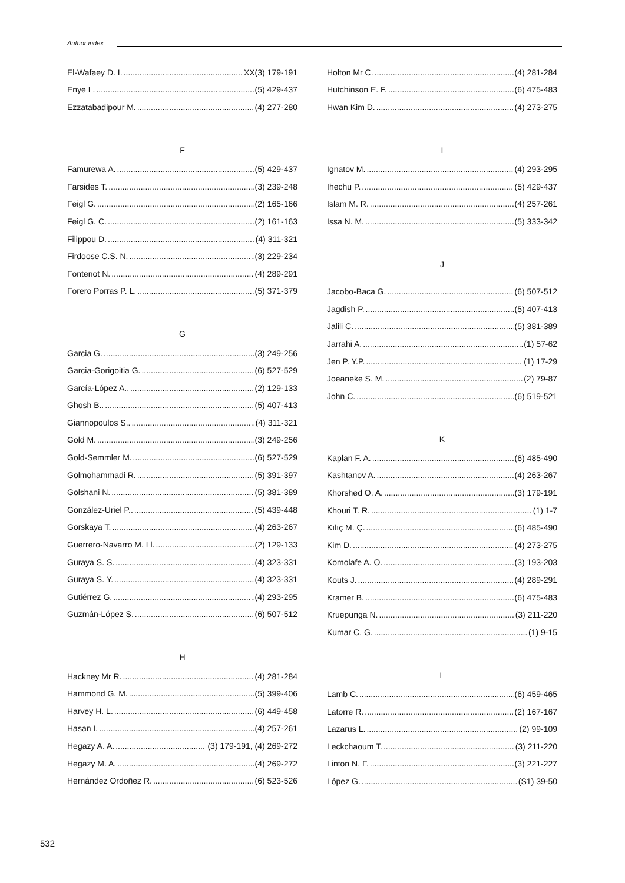Author index
El-Wafaey D. I. XX(3) 179-191
Enye L. (5) 429-437
Ezzatabadipour M. (4) 277-280
F
Famurewa A. (5) 429-437
Farsides T. (3) 239-248
Feigl G. (2) 165-166
Feigl G. C. (2) 161-163
Filippou D. (4) 311-321
Firdoose C.S. N. (3) 229-234
Fontenot N. (4) 289-291
Forero Porras P. L. (5) 371-379
G
Garcia G. (3) 249-256
Garcia-Gorigoitia G. (6) 527-529
García-López A.. (2) 129-133
Ghosh B.. (5) 407-413
Giannopoulos S.. (4) 311-321
Gold M. (3) 249-256
Gold-Semmler M.. (6) 527-529
Golmohammadi R. (5) 391-397
Golshani N. (5) 381-389
González-Uriel P.. (5) 439-448
Gorskaya T. (4) 263-267
Guerrero-Navarro M. Ll. (2) 129-133
Guraya S. S. (4) 323-331
Guraya S. Y. (4) 323-331
Gutiérrez G. (4) 293-295
Guzmán-López S. (6) 507-512
H
Hackney Mr R. (4) 281-284
Hammond G. M. (5) 399-406
Harvey H. L. (6) 449-458
Hasan I. (4) 257-261
Hegazy A. A. (3) 179-191, (4) 269-272
Hegazy M. A. (4) 269-272
Hernández Ordoñez R. (6) 523-526
Holton Mr C. (4) 281-284
Hutchinson E. F. (6) 475-483
Hwan Kim D. (4) 273-275
I
Ignatov M. (4) 293-295
Ihechu P. (5) 429-437
Islam M. R. (4) 257-261
Issa N. M. (5) 333-342
J
Jacobo-Baca G. (6) 507-512
Jagdish P. (5) 407-413
Jalili C. (5) 381-389
Jarrahi A. (1) 57-62
Jen P. Y.P. (1) 17-29
Joeaneke S. M. (2) 79-87
John C. (6) 519-521
K
Kaplan F. A. (6) 485-490
Kashtanov A. (4) 263-267
Khorshed O. A. (3) 179-191
Khouri T. R. (1) 1-7
Kılıç M. Ç. (6) 485-490
Kim D. (4) 273-275
Komolafe A. O. (3) 193-203
Kouts J. (4) 289-291
Kramer B. (6) 475-483
Kruepunga N. (3) 211-220
Kumar C. G. (1) 9-15
L
Lamb C. (6) 459-465
Latorre R. (2) 167-167
Lazarus L. (2) 99-109
Leckchaoum T. (3) 211-220
Linton N. F. (3) 221-227
López G. (S1) 39-50
532